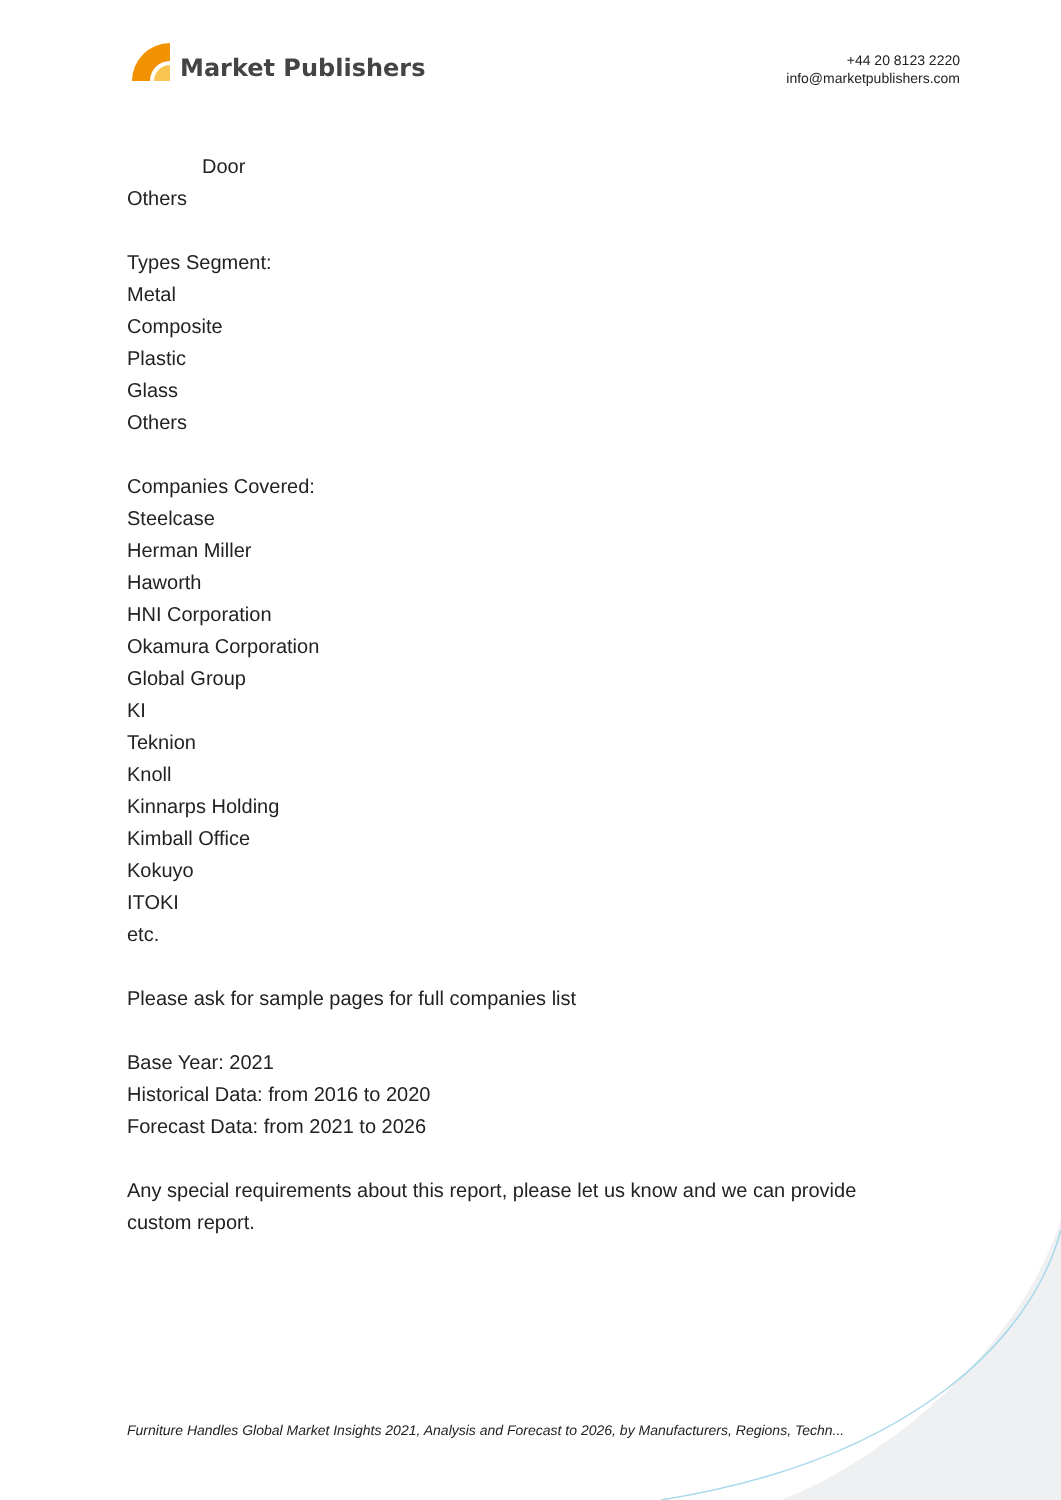Market Publishers
+44 20 8123 2220
info@marketpublishers.com
Door
Others
Types Segment:
Metal
Composite
Plastic
Glass
Others
Companies Covered:
Steelcase
Herman Miller
Haworth
HNI Corporation
Okamura Corporation
Global Group
KI
Teknion
Knoll
Kinnarps Holding
Kimball Office
Kokuyo
ITOKI
etc.
Please ask for sample pages for full companies list
Base Year: 2021
Historical Data: from 2016 to 2020
Forecast Data: from 2021 to 2026
Any special requirements about this report, please let us know and we can provide
custom report.
Furniture Handles Global Market Insights 2021, Analysis and Forecast to 2026, by Manufacturers, Regions, Techn...